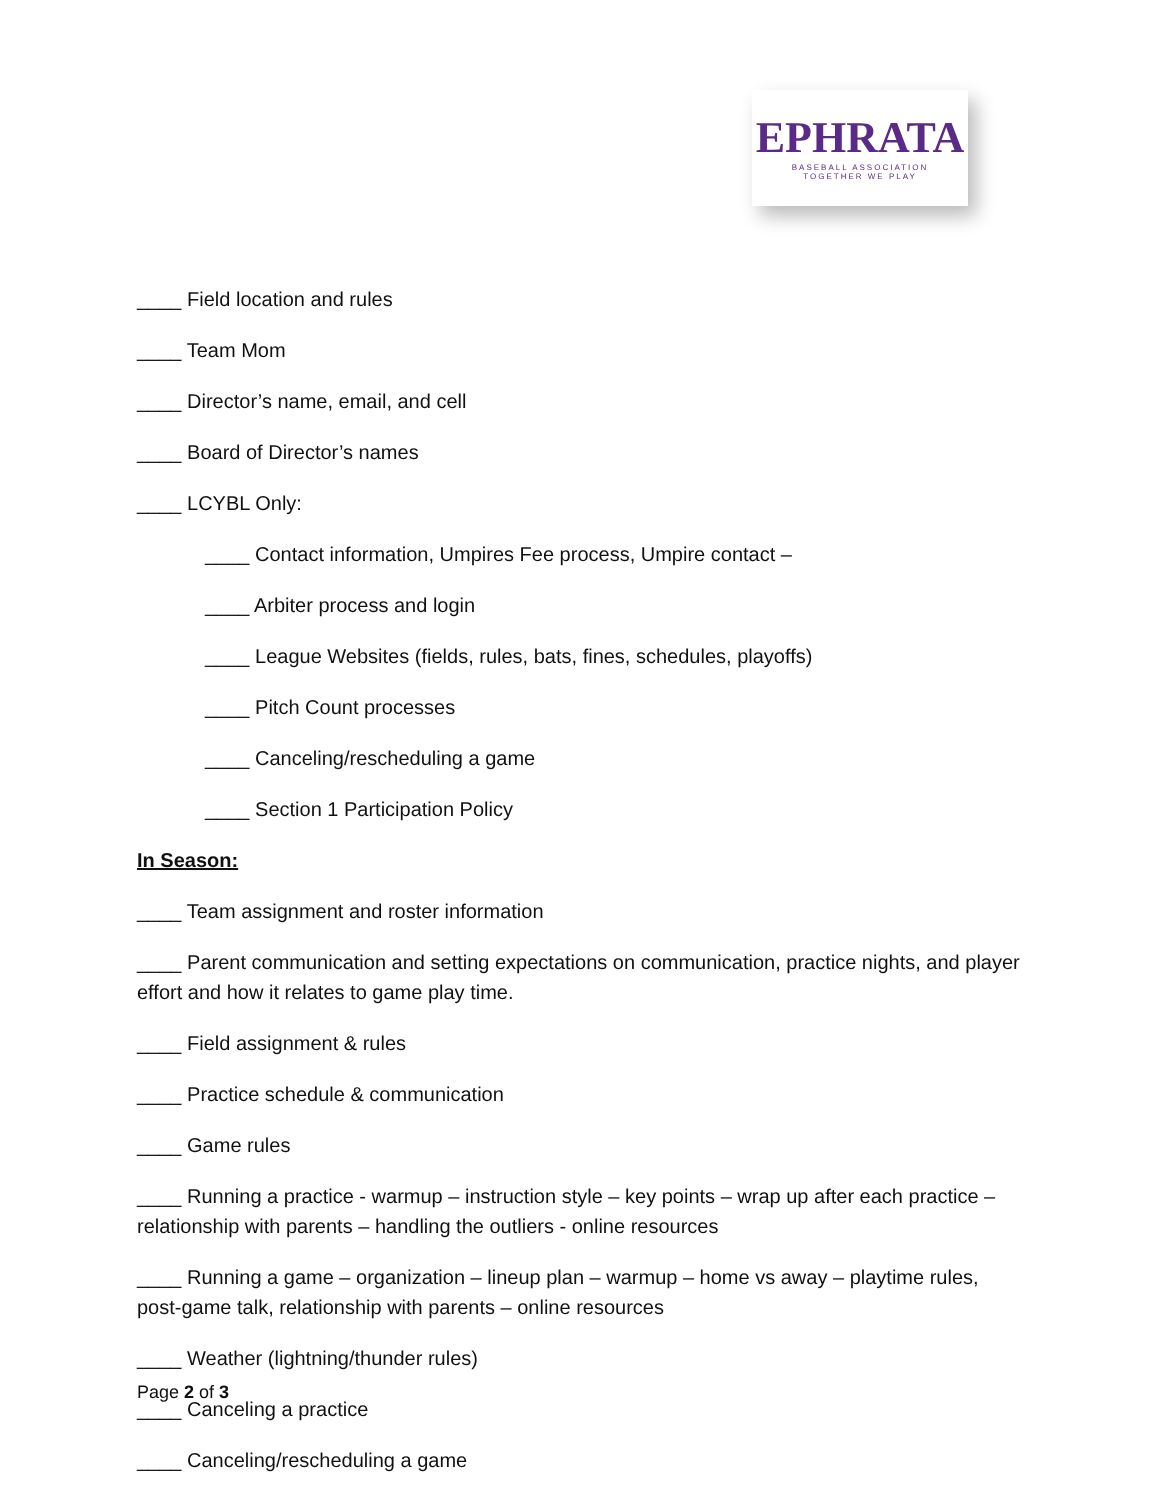EPHRATA
BASEBALL ASSOCIATION
TOGETHER WE PLAY
____ Field location and rules
____ Team Mom
____ Director’s name, email, and cell
____ Board of Director’s names
____ LCYBL Only:
____ Contact information, Umpires Fee process, Umpire contact –
____ Arbiter process and login
____ League Websites (fields, rules, bats, fines, schedules, playoffs)
____ Pitch Count processes
____ Canceling/rescheduling a game
____ Section 1 Participation Policy
In Season:
____ Team assignment and roster information
____ Parent communication and setting expectations on communication, practice nights, and player effort and how it relates to game play time.
____ Field assignment & rules
____ Practice schedule & communication
____ Game rules
____ Running a practice - warmup – instruction style – key points – wrap up after each practice – relationship with parents – handling the outliers - online resources
____ Running a game – organization – lineup plan – warmup – home vs away – playtime rules, post-game talk, relationship with parents – online resources
____ Weather (lightning/thunder rules)
____ Canceling a practice
____ Canceling/rescheduling a game
Page 2 of 3